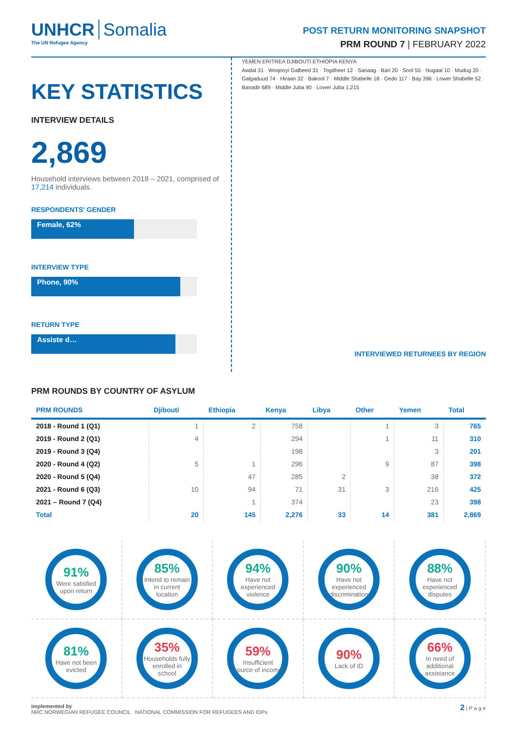UNHCR Somalia
The UN Refugee Agency
POST RETURN MONITORING SNAPSHOT
PRM ROUND 7 | FEBRUARY 2022
KEY STATISTICS
INTERVIEW DETAILS
2,869
Household interviews between 2018 – 2021, comprised of 17,214 individuals.
RESPONDENTS' GENDER
Female, 62%
INTERVIEW TYPE
Phone, 90%
RETURN TYPE
Assiste d…
YEMEN ERITREA DJIBOUTI ETHIOPIA KENYA
Awdal 31 · Woqooyi Galbeed 31 · Togdheer 12 · Sanaag · Bari 20 · Sool 55 · Nugaal 10 · Mudug 20 · Galgaduud 74 · Hiraan 32 · Bakool 7 · Middle Shabelle 18 · Gedo 117 · Bay 396 · Lower Shabelle 52 · Banadir 689 · Middle Juba 90 · Lower Juba 1,215
INTERVIEWED RETURNEES BY REGION
PRM ROUNDS BY COUNTRY OF ASYLUM
| PRM ROUNDS | Djibouti | Ethiopia | Kenya | Libya | Other | Yemen | Total |
| --- | --- | --- | --- | --- | --- | --- | --- |
| 2018 - Round 1 (Q1) | 1 | 2 | 758 | | 1 | 3 | 765 |
| 2019 - Round 2 (Q1) | 4 | | 294 | | 1 | 11 | 310 |
| 2019 - Round 3 (Q4) | | | 198 | | | 3 | 201 |
| 2020 - Round 4 (Q2) | 5 | 1 | 296 | | 9 | 87 | 398 |
| 2020 - Round 5 (Q4) | | 47 | 285 | 2 | | 38 | 372 |
| 2021 - Round 6 (Q3) | 10 | 94 | 71 | 31 | 3 | 216 | 425 |
| 2021 – Round 7 (Q4) | | 1 | 374 | | | 23 | 398 |
| Total | 20 | 145 | 2,276 | 33 | 14 | 381 | 2,869 |
91%
Were satisfied upon return
85%
Intend to remain in current location
94%
Have not experienced violence
90%
Have not experienced discrimination
88%
Have not experienced disputes
81%
Have not been evicted
35%
Households fully enrolled in school
59%
Insufficient source of income
90%
Lack of ID
66%
In need of additional assistance
implemented by
NRC NORWEGIAN REFUGEE COUNCIL NATIONAL COMMISSION FOR REFUGEES AND IDPs
2 | P a g e